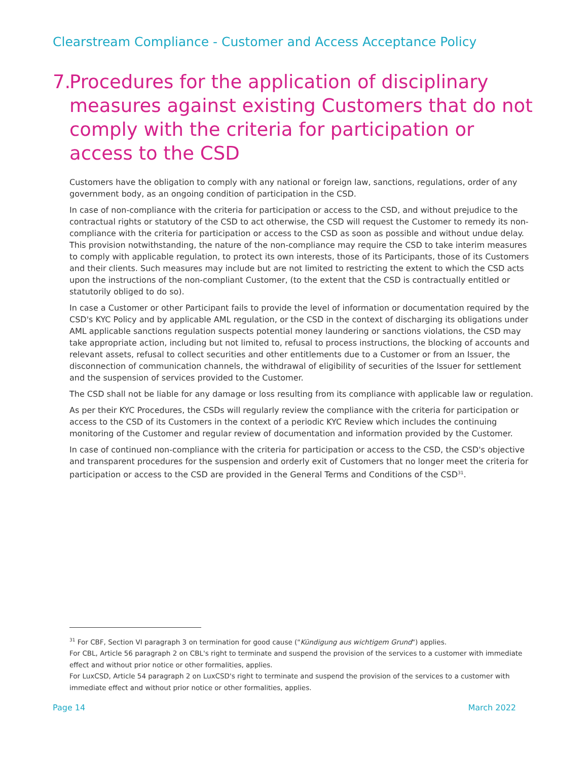Clearstream Compliance - Customer and Access Acceptance Policy
7. Procedures for the application of disciplinary measures against existing Customers that do not comply with the criteria for participation or access to the CSD
Customers have the obligation to comply with any national or foreign law, sanctions, regulations, order of any government body, as an ongoing condition of participation in the CSD.
In case of non-compliance with the criteria for participation or access to the CSD, and without prejudice to the contractual rights or statutory of the CSD to act otherwise, the CSD will request the Customer to remedy its non-compliance with the criteria for participation or access to the CSD as soon as possible and without undue delay. This provision notwithstanding, the nature of the non-compliance may require the CSD to take interim measures to comply with applicable regulation, to protect its own interests, those of its Participants, those of its Customers and their clients. Such measures may include but are not limited to restricting the extent to which the CSD acts upon the instructions of the non-compliant Customer, (to the extent that the CSD is contractually entitled or statutorily obliged to do so).
In case a Customer or other Participant fails to provide the level of information or documentation required by the CSD's KYC Policy and by applicable AML regulation, or the CSD in the context of discharging its obligations under AML applicable sanctions regulation suspects potential money laundering or sanctions violations, the CSD may take appropriate action, including but not limited to, refusal to process instructions, the blocking of accounts and relevant assets, refusal to collect securities and other entitlements due to a Customer or from an Issuer, the disconnection of communication channels, the withdrawal of eligibility of securities of the Issuer for settlement and the suspension of services provided to the Customer.
The CSD shall not be liable for any damage or loss resulting from its compliance with applicable law or regulation.
As per their KYC Procedures, the CSDs will regularly review the compliance with the criteria for participation or access to the CSD of its Customers in the context of a periodic KYC Review which includes the continuing monitoring of the Customer and regular review of documentation and information provided by the Customer.
In case of continued non-compliance with the criteria for participation or access to the CSD, the CSD's objective and transparent procedures for the suspension and orderly exit of Customers that no longer meet the criteria for participation or access to the CSD are provided in the General Terms and Conditions of the CSD<sup>31</sup>.
<sup>31</sup> For CBF, Section VI paragraph 3 on termination for good cause ("Kündigung aus wichtigem Grund") applies.
For CBL, Article 56 paragraph 2 on CBL's right to terminate and suspend the provision of the services to a customer with immediate effect and without prior notice or other formalities, applies.
For LuxCSD, Article 54 paragraph 2 on LuxCSD's right to terminate and suspend the provision of the services to a customer with immediate effect and without prior notice or other formalities, applies.
Page 14 March 2022